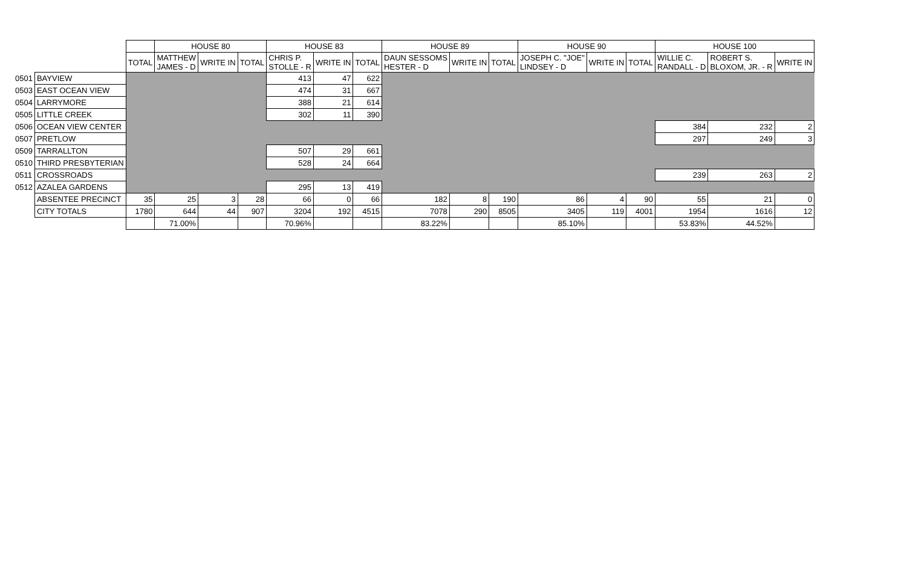| | | | HOUSE 80 | | | HOUSE 83 | | | HOUSE 89 | | | HOUSE 90 | | | HOUSE 100 | | |
| | | TOTAL | MATTHEW JAMES - D | WRITE IN | TOTAL | CHRIS P. STOLLE - R | WRITE IN | TOTAL | DAUN SESSOMS HESTER - D | WRITE IN | TOTAL | JOSEPH C. "JOE" LINDSEY - D | WRITE IN | TOTAL | WILLIE C. RANDALL - D | ROBERT S. BLOXOM, JR. - R | WRITE IN |
| 0501 | BAYVIEW | | | | | 413 | 47 | 622 | | | | | | | | | |
| 0503 | EAST OCEAN VIEW | | | | | 474 | 31 | 667 | | | | | | | | | |
| 0504 | LARRYMORE | | | | | 388 | 21 | 614 | | | | | | | | | |
| 0505 | LITTLE CREEK | | | | | 302 | 11 | 390 | | | | | | | | | |
| 0506 | OCEAN VIEW CENTER | | | | | | | | | | | | | | 384 | 232 | 2 |
| 0507 | PRETLOW | | | | | | | | | | | | | | 297 | 249 | 3 |
| 0509 | TARRALLTON | | | | | 507 | 29 | 661 | | | | | | | | | |
| 0510 | THIRD PRESBYTERIAN | | | | | 528 | 24 | 664 | | | | | | | | | |
| 0511 | CROSSROADS | | | | | | | | | | | | | | 239 | 263 | 2 |
| 0512 | AZALEA GARDENS | | | | | 295 | 13 | 419 | | | | | | | | | |
| | ABSENTEE PRECINCT | 35 | 25 | 3 | 28 | 66 | 0 | 66 | 182 | 8 | 190 | 86 | 4 | 90 | 55 | 21 | 0 |
| | CITY TOTALS | 1780 | 644 | 44 | 907 | 3204 | 192 | 4515 | 7078 | 290 | 8505 | 3405 | 119 | 4001 | 1954 | 1616 | 12 |
| | | | 71.00% | | | 70.96% | | | 83.22% | | | 85.10% | | | 53.83% | 44.52% | |